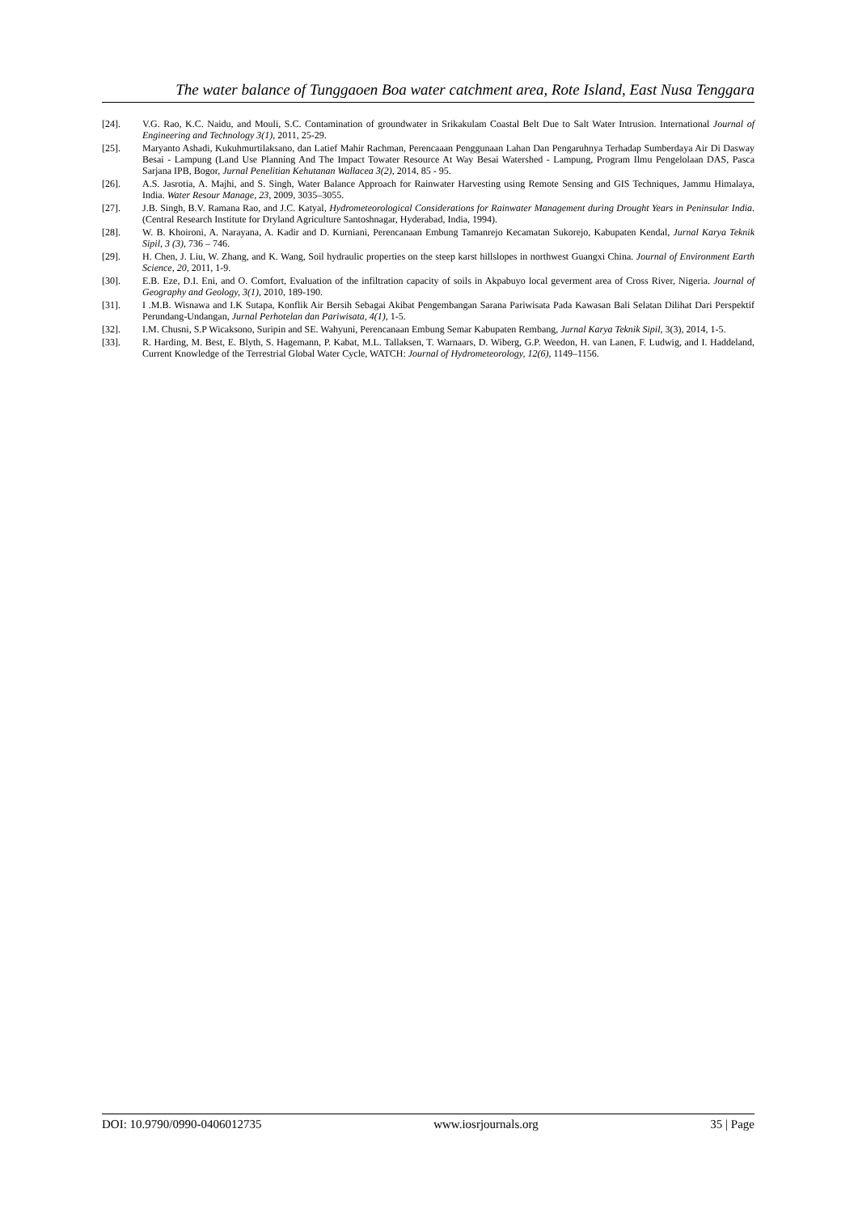The water balance of Tunggaoen Boa water catchment area, Rote Island, East Nusa Tenggara
[24]. V.G. Rao, K.C. Naidu, and Mouli, S.C. Contamination of groundwater in Srikakulam Coastal Belt Due to Salt Water Intrusion. International Journal of Engineering and Technology 3(1), 2011, 25-29.
[25]. Maryanto Ashadi, Kukuhmurtilaksano, dan Latief Mahir Rachman, Perencaaan Penggunaan Lahan Dan Pengaruhnya Terhadap Sumberdaya Air Di Dasway Besai - Lampung (Land Use Planning And The Impact Towater Resource At Way Besai Watershed - Lampung, Program Ilmu Pengelolaan DAS, Pasca Sarjana IPB, Bogor, Jurnal Penelitian Kehutanan Wallacea 3(2), 2014, 85 - 95.
[26]. A.S. Jasrotia, A. Majhi, and S. Singh, Water Balance Approach for Rainwater Harvesting using Remote Sensing and GIS Techniques, Jammu Himalaya, India. Water Resour Manage, 23, 2009, 3035–3055.
[27]. J.B. Singh, B.V. Ramana Rao, and J.C. Katyal, Hydrometeorological Considerations for Rainwater Management during Drought Years in Peninsular India. (Central Research Institute for Dryland Agriculture Santoshnagar, Hyderabad, India, 1994).
[28]. W. B. Khoironi, A. Narayana, A. Kadir and D. Kurniani, Perencanaan Embung Tamanrejo Kecamatan Sukorejo, Kabupaten Kendal, Jurnal Karya Teknik Sipil, 3 (3), 736 – 746.
[29]. H. Chen, J. Liu, W. Zhang, and K. Wang, Soil hydraulic properties on the steep karst hillslopes in northwest Guangxi China. Journal of Environment Earth Science, 20, 2011, 1-9.
[30]. E.B. Eze, D.I. Eni, and O. Comfort, Evaluation of the infiltration capacity of soils in Akpabuyo local geverment area of Cross River, Nigeria. Journal of Geography and Geology, 3(1), 2010, 189-190.
[31]. I .M.B. Wisnawa and I.K Sutapa, Konflik Air Bersih Sebagai Akibat Pengembangan Sarana Pariwisata Pada Kawasan Bali Selatan Dilihat Dari Perspektif Perundang-Undangan, Jurnal Perhotelan dan Pariwisata, 4(1), 1-5.
[32]. I.M. Chusni, S.P Wicaksono, Suripin and SE. Wahyuni, Perencanaan Embung Semar Kabupaten Rembang, Jurnal Karya Teknik Sipil, 3(3), 2014, 1-5.
[33]. R. Harding, M. Best, E. Blyth, S. Hagemann, P. Kabat, M.L. Tallaksen, T. Warnaars, D. Wiberg, G.P. Weedon, H. van Lanen, F. Ludwig, and I. Haddeland, Current Knowledge of the Terrestrial Global Water Cycle, WATCH: Journal of Hydrometeorology, 12(6), 1149–1156.
DOI: 10.9790/0990-0406012735 www.iosrjournals.org 35 | Page